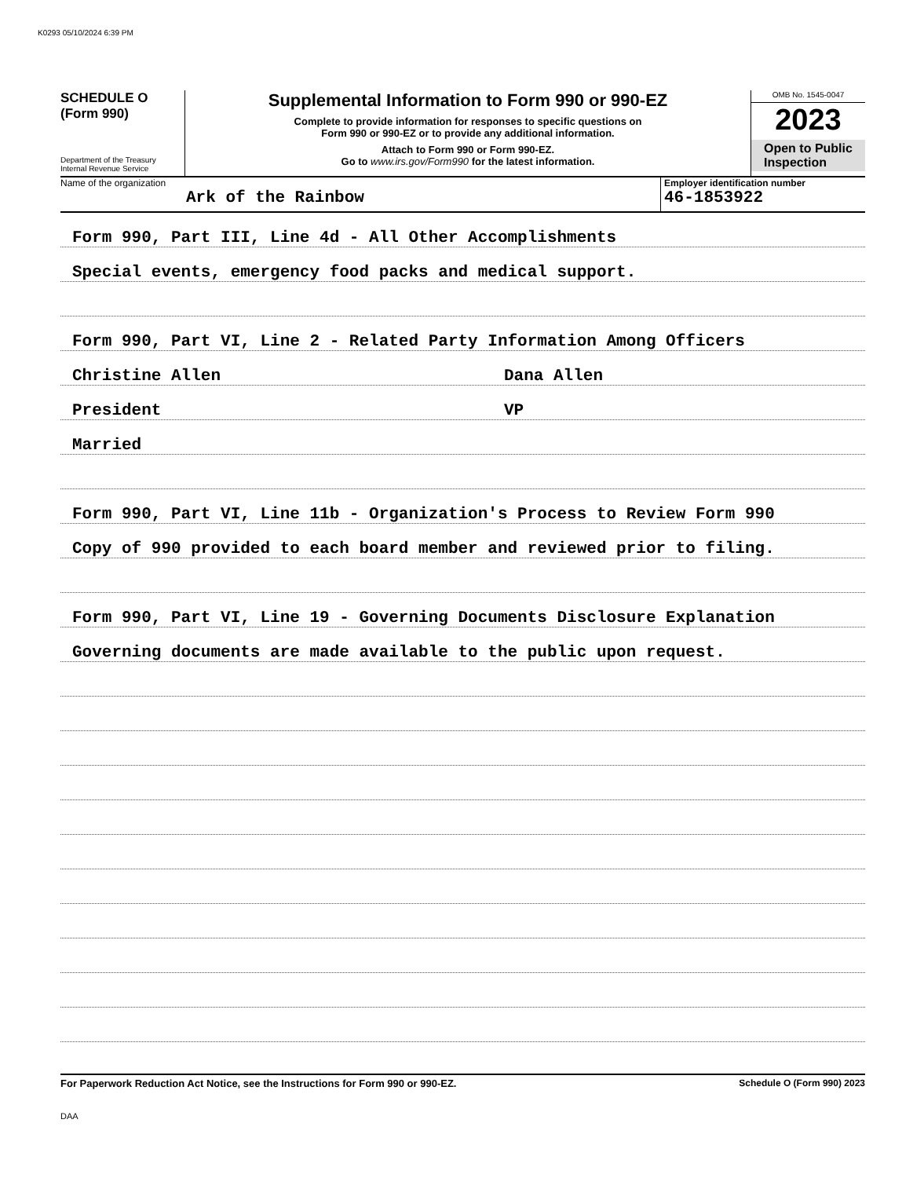K0293 05/10/2024 6:39 PM
SCHEDULE O
(Form 990)
Department of the Treasury
Internal Revenue Service
Supplemental Information to Form 990 or 990-EZ
Complete to provide information for responses to specific questions on
Form 990 or 990-EZ or to provide any additional information.
Attach to Form 990 or Form 990-EZ.
Go to www.irs.gov/Form990 for the latest information.
OMB No. 1545-0047
2023
Open to Public Inspection
Name of the organization
Ark of the Rainbow
Employer identification number
46-1853922
Form 990, Part III, Line 4d - All Other Accomplishments
Special events, emergency food packs and medical support.
Form 990, Part VI, Line 2 - Related Party Information Among Officers
Christine Allen Dana Allen
President VP
Married
Form 990, Part VI, Line 11b - Organization's Process to Review Form 990
Copy of 990 provided to each board member and reviewed prior to filing.
Form 990, Part VI, Line 19 - Governing Documents Disclosure Explanation
Governing documents are made available to the public upon request.
For Paperwork Reduction Act Notice, see the Instructions for Form 990 or 990-EZ. Schedule O (Form 990) 2023
DAA